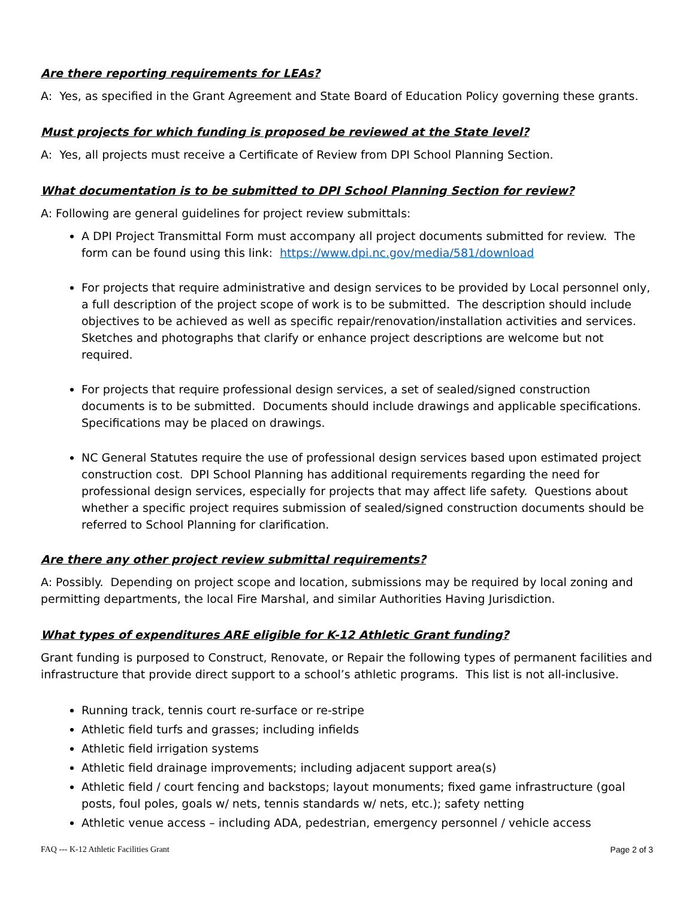Are there reporting requirements for LEAs?
A: Yes, as specified in the Grant Agreement and State Board of Education Policy governing these grants.
Must projects for which funding is proposed be reviewed at the State level?
A: Yes, all projects must receive a Certificate of Review from DPI School Planning Section.
What documentation is to be submitted to DPI School Planning Section for review?
A: Following are general guidelines for project review submittals:
A DPI Project Transmittal Form must accompany all project documents submitted for review. The form can be found using this link: https://www.dpi.nc.gov/media/581/download
For projects that require administrative and design services to be provided by Local personnel only, a full description of the project scope of work is to be submitted. The description should include objectives to be achieved as well as specific repair/renovation/installation activities and services. Sketches and photographs that clarify or enhance project descriptions are welcome but not required.
For projects that require professional design services, a set of sealed/signed construction documents is to be submitted. Documents should include drawings and applicable specifications. Specifications may be placed on drawings.
NC General Statutes require the use of professional design services based upon estimated project construction cost. DPI School Planning has additional requirements regarding the need for professional design services, especially for projects that may affect life safety. Questions about whether a specific project requires submission of sealed/signed construction documents should be referred to School Planning for clarification.
Are there any other project review submittal requirements?
A: Possibly. Depending on project scope and location, submissions may be required by local zoning and permitting departments, the local Fire Marshal, and similar Authorities Having Jurisdiction.
What types of expenditures ARE eligible for K-12 Athletic Grant funding?
Grant funding is purposed to Construct, Renovate, or Repair the following types of permanent facilities and infrastructure that provide direct support to a school’s athletic programs. This list is not all-inclusive.
Running track, tennis court re-surface or re-stripe
Athletic field turfs and grasses; including infields
Athletic field irrigation systems
Athletic field drainage improvements; including adjacent support area(s)
Athletic field / court fencing and backstops; layout monuments; fixed game infrastructure (goal posts, foul poles, goals w/ nets, tennis standards w/ nets, etc.); safety netting
Athletic venue access – including ADA, pedestrian, emergency personnel / vehicle access
FAQ --- K-12 Athletic Facilities Grant Page 2 of 3